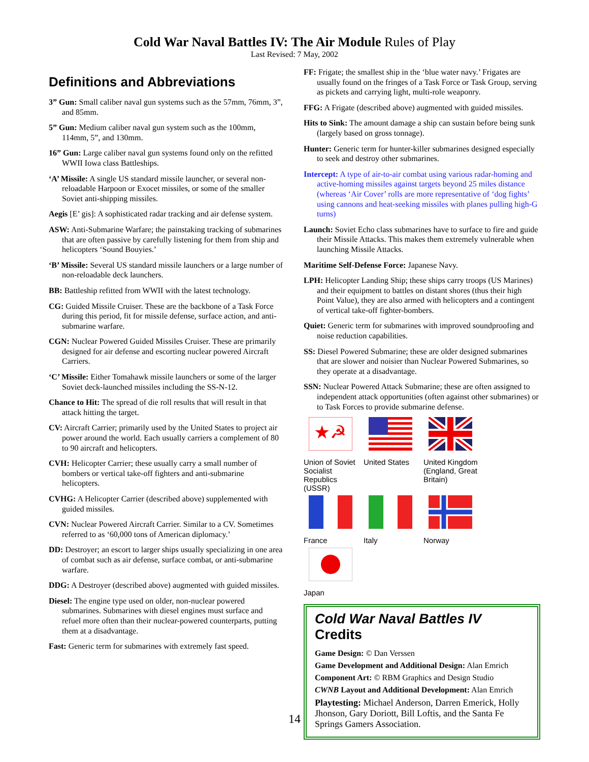Cold War Naval Battles IV: The Air Module Rules of Play
Last Revised: 7 May, 2002
Definitions and Abbreviations
3” Gun: Small caliber naval gun systems such as the 57mm, 76mm, 3”, and 85mm.
5” Gun: Medium caliber naval gun system such as the 100mm, 114mm, 5”, and 130mm.
16” Gun: Large caliber naval gun systems found only on the refitted WWII Iowa class Battleships.
‘A’ Missile: A single US standard missile launcher, or several non-reloadable Harpoon or Exocet missiles, or some of the smaller Soviet anti-shipping missiles.
Aegis [E’ gis]: A sophisticated radar tracking and air defense system.
ASW: Anti-Submarine Warfare; the painstaking tracking of submarines that are often passive by carefully listening for them from ship and helicopters ‘Sound Bouyies.’
‘B’ Missile: Several US standard missile launchers or a large number of non-reloadable deck launchers.
BB: Battleship refitted from WWII with the latest technology.
CG: Guided Missile Cruiser. These are the backbone of a Task Force during this period, fit for missile defense, surface action, and anti-submarine warfare.
CGN: Nuclear Powered Guided Missiles Cruiser. These are primarily designed for air defense and escorting nuclear powered Aircraft Carriers.
‘C’ Missile: Either Tomahawk missile launchers or some of the larger Soviet deck-launched missiles including the SS-N-12.
Chance to Hit: The spread of die roll results that will result in that attack hitting the target.
CV: Aircraft Carrier; primarily used by the United States to project air power around the world. Each usually carriers a complement of 80 to 90 aircraft and helicopters.
CVH: Helicopter Carrier; these usually carry a small number of bombers or vertical take-off fighters and anti-submarine helicopters.
CVHG: A Helicopter Carrier (described above) supplemented with guided missiles.
CVN: Nuclear Powered Aircraft Carrier. Similar to a CV. Sometimes referred to as ‘60,000 tons of American diplomacy.’
DD: Destroyer; an escort to larger ships usually specializing in one area of combat such as air defense, surface combat, or anti-submarine warfare.
DDG: A Destroyer (described above) augmented with guided missiles.
Diesel: The engine type used on older, non-nuclear powered submarines. Submarines with diesel engines must surface and refuel more often than their nuclear-powered counterparts, putting them at a disadvantage.
Fast: Generic term for submarines with extremely fast speed.
FF: Frigate; the smallest ship in the ‘blue water navy.’ Frigates are usually found on the fringes of a Task Force or Task Group, serving as pickets and carrying light, multi-role weaponry.
FFG: A Frigate (described above) augmented with guided missiles.
Hits to Sink: The amount damage a ship can sustain before being sunk (largely based on gross tonnage).
Hunter: Generic term for hunter-killer submarines designed especially to seek and destroy other submarines.
Intercept: A type of air-to-air combat using various radar-homing and active-homing missiles against targets beyond 25 miles distance (whereas ‘Air Cover’ rolls are more representative of ‘dog fights’ using cannons and heat-seeking missiles with planes pulling high-G turns)
Launch: Soviet Echo class submarines have to surface to fire and guide their Missile Attacks. This makes them extremely vulnerable when launching Missile Attacks.
Maritime Self-Defense Force: Japanese Navy.
LPH: Helicopter Landing Ship; these ships carry troops (US Marines) and their equipment to battles on distant shores (thus their high Point Value), they are also armed with helicopters and a contingent of vertical take-off fighter-bombers.
Quiet: Generic term for submarines with improved soundproofing and noise reduction capabilities.
SS: Diesel Powered Submarine; these are older designed submarines that are slower and noisier than Nuclear Powered Submarines, so they operate at a disadvantage.
SSN: Nuclear Powered Attack Submarine; these are often assigned to independent attack opportunities (often against other submarines) or to Task Forces to provide submarine defense.
★☭
Union of Soviet Socialist Republics (USSR)
United States
United Kingdom (England, Great Britain)
France
Italy
Norway
Japan
Cold War Naval Battles IV Credits
Game Design: © Dan Verssen
Game Development and Additional Design: Alan Emrich
Component Art: © RBM Graphics and Design Studio
CWNB Layout and Additional Development: Alan Emrich
Playtesting: Michael Anderson, Darren Emerick, Holly Jhonson, Gary Doriott, Bill Loftis, and the Santa Fe Springs Gamers Association.
14